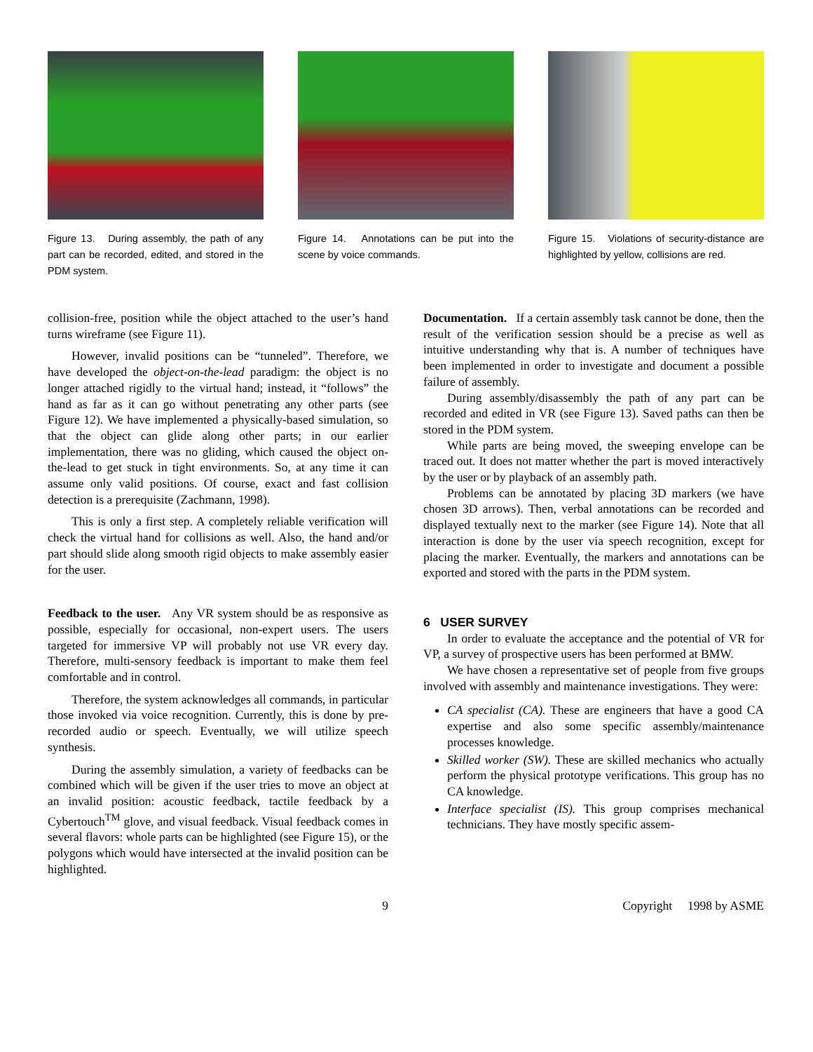Figure 13. During assembly, the path of any part can be recorded, edited, and stored in the PDM system.
Figure 14. Annotations can be put into the scene by voice commands.
Figure 15. Violations of security-distance are highlighted by yellow, collisions are red.
collision-free, position while the object attached to the user’s hand turns wireframe (see Figure 11).
However, invalid positions can be “tunneled”. Therefore, we have developed the object-on-the-lead paradigm: the object is no longer attached rigidly to the virtual hand; instead, it “follows” the hand as far as it can go without penetrating any other parts (see Figure 12). We have implemented a physically-based simulation, so that the object can glide along other parts; in our earlier implementation, there was no gliding, which caused the object on-the-lead to get stuck in tight environments. So, at any time it can assume only valid positions. Of course, exact and fast collision detection is a prerequisite (Zachmann, 1998).
This is only a first step. A completely reliable verification will check the virtual hand for collisions as well. Also, the hand and/or part should slide along smooth rigid objects to make assembly easier for the user.
Feedback to the user. Any VR system should be as responsive as possible, especially for occasional, non-expert users. The users targeted for immersive VP will probably not use VR every day. Therefore, multi-sensory feedback is important to make them feel comfortable and in control.
Therefore, the system acknowledges all commands, in particular those invoked via voice recognition. Currently, this is done by pre-recorded audio or speech. Eventually, we will utilize speech synthesis.
During the assembly simulation, a variety of feedbacks can be combined which will be given if the user tries to move an object at an invalid position: acoustic feedback, tactile feedback by a Cybertouch<sup>TM</sup> glove, and visual feedback. Visual feedback comes in several flavors: whole parts can be highlighted (see Figure 15), or the polygons which would have intersected at the invalid position can be highlighted.
Documentation. If a certain assembly task cannot be done, then the result of the verification session should be a precise as well as intuitive understanding why that is. A number of techniques have been implemented in order to investigate and document a possible failure of assembly.
During assembly/disassembly the path of any part can be recorded and edited in VR (see Figure 13). Saved paths can then be stored in the PDM system.
While parts are being moved, the sweeping envelope can be traced out. It does not matter whether the part is moved interactively by the user or by playback of an assembly path.
Problems can be annotated by placing 3D markers (we have chosen 3D arrows). Then, verbal annotations can be recorded and displayed textually next to the marker (see Figure 14). Note that all interaction is done by the user via speech recognition, except for placing the marker. Eventually, the markers and annotations can be exported and stored with the parts in the PDM system.
6 USER SURVEY
In order to evaluate the acceptance and the potential of VR for VP, a survey of prospective users has been performed at BMW.
We have chosen a representative set of people from five groups involved with assembly and maintenance investigations. They were:
CA specialist (CA). These are engineers that have a good CA expertise and also some specific assembly/maintenance processes knowledge.
Skilled worker (SW). These are skilled mechanics who actually perform the physical prototype verifications. This group has no CA knowledge.
Interface specialist (IS). This group comprises mechanical technicians. They have mostly specific assem-
9 Copyright 1998 by ASME